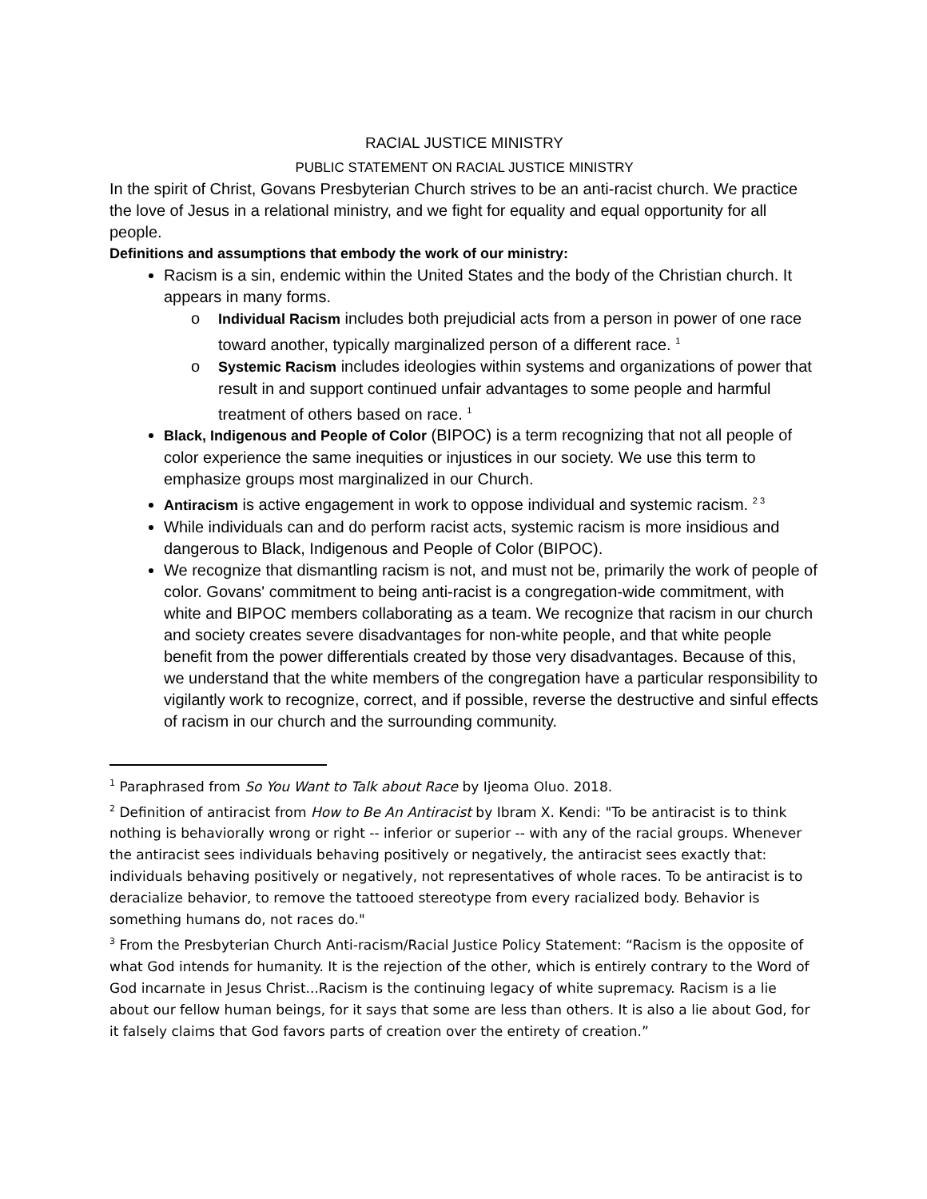RACIAL JUSTICE MINISTRY
PUBLIC STATEMENT ON RACIAL JUSTICE MINISTRY
In the spirit of Christ, Govans Presbyterian Church strives to be an anti-racist church. We practice the love of Jesus in a relational ministry, and we fight for equality and equal opportunity for all people.
Definitions and assumptions that embody the work of our ministry:
Racism is a sin, endemic within the United States and the body of the Christian church. It appears in many forms.
o Individual Racism includes both prejudicial acts from a person in power of one race toward another, typically marginalized person of a different race. <sup>1</sup>
o Systemic Racism includes ideologies within systems and organizations of power that result in and support continued unfair advantages to some people and harmful treatment of others based on race. <sup>1</sup>
Black, Indigenous and People of Color (BIPOC) is a term recognizing that not all people of color experience the same inequities or injustices in our society. We use this term to emphasize groups most marginalized in our Church.
Antiracism is active engagement in work to oppose individual and systemic racism. <sup>2 3</sup>
While individuals can and do perform racist acts, systemic racism is more insidious and dangerous to Black, Indigenous and People of Color (BIPOC).
We recognize that dismantling racism is not, and must not be, primarily the work of people of color. Govans' commitment to being anti-racist is a congregation-wide commitment, with white and BIPOC members collaborating as a team. We recognize that racism in our church and society creates severe disadvantages for non-white people, and that white people benefit from the power differentials created by those very disadvantages. Because of this, we understand that the white members of the congregation have a particular responsibility to vigilantly work to recognize, correct, and if possible, reverse the destructive and sinful effects of racism in our church and the surrounding community.
<sup>1</sup> Paraphrased from So You Want to Talk about Race by Ijeoma Oluo. 2018.
<sup>2</sup> Definition of antiracist from How to Be An Antiracist by Ibram X. Kendi: "To be antiracist is to think nothing is behaviorally wrong or right -- inferior or superior -- with any of the racial groups. Whenever the antiracist sees individuals behaving positively or negatively, the antiracist sees exactly that: individuals behaving positively or negatively, not representatives of whole races. To be antiracist is to deracialize behavior, to remove the tattooed stereotype from every racialized body. Behavior is something humans do, not races do."
<sup>3</sup> From the Presbyterian Church Anti-racism/Racial Justice Policy Statement: “Racism is the opposite of what God intends for humanity. It is the rejection of the other, which is entirely contrary to the Word of God incarnate in Jesus Christ...Racism is the continuing legacy of white supremacy. Racism is a lie about our fellow human beings, for it says that some are less than others. It is also a lie about God, for it falsely claims that God favors parts of creation over the entirety of creation.”